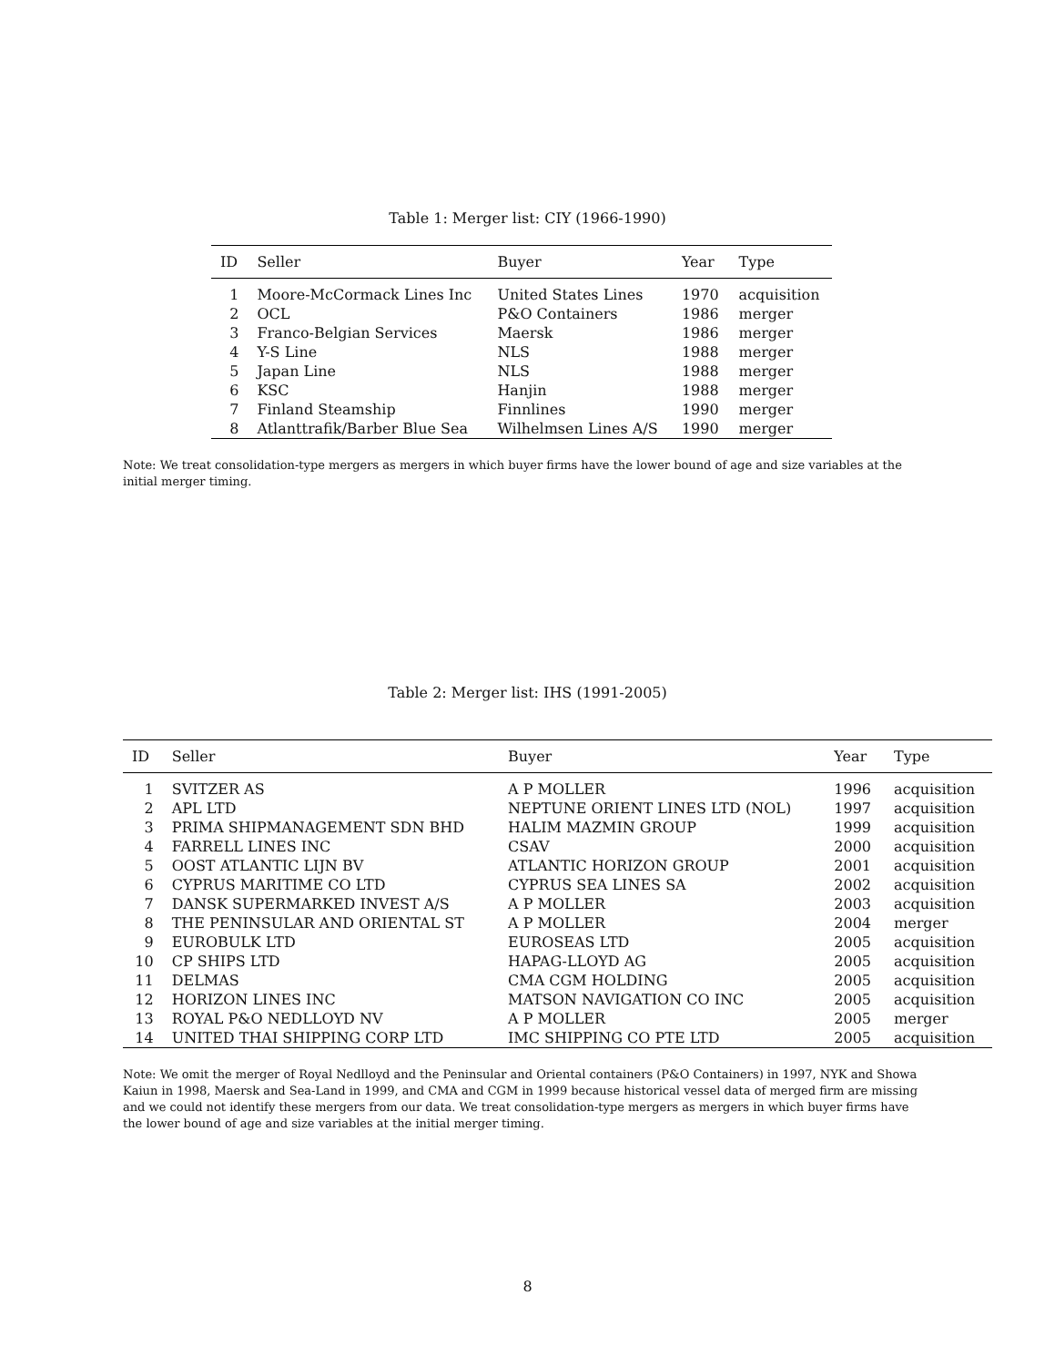Table 1: Merger list: CIY (1966-1990)
| ID | Seller | Buyer | Year | Type |
| --- | --- | --- | --- | --- |
| 1 | Moore-McCormack Lines Inc | United States Lines | 1970 | acquisition |
| 2 | OCL | P&O Containers | 1986 | merger |
| 3 | Franco-Belgian Services | Maersk | 1986 | merger |
| 4 | Y-S Line | NLS | 1988 | merger |
| 5 | Japan Line | NLS | 1988 | merger |
| 6 | KSC | Hanjin | 1988 | merger |
| 7 | Finland Steamship | Finnlines | 1990 | merger |
| 8 | Atlanttrafik/Barber Blue Sea | Wilhelmsen Lines A/S | 1990 | merger |
Note: We treat consolidation-type mergers as mergers in which buyer firms have the lower bound of age and size variables at the initial merger timing.
Table 2: Merger list: IHS (1991-2005)
| ID | Seller | Buyer | Year | Type |
| --- | --- | --- | --- | --- |
| 1 | SVITZER AS | A P MOLLER | 1996 | acquisition |
| 2 | APL LTD | NEPTUNE ORIENT LINES LTD (NOL) | 1997 | acquisition |
| 3 | PRIMA SHIPMANAGEMENT SDN BHD | HALIM MAZMIN GROUP | 1999 | acquisition |
| 4 | FARRELL LINES INC | CSAV | 2000 | acquisition |
| 5 | OOST ATLANTIC LIJN BV | ATLANTIC HORIZON GROUP | 2001 | acquisition |
| 6 | CYPRUS MARITIME CO LTD | CYPRUS SEA LINES SA | 2002 | acquisition |
| 7 | DANSK SUPERMARKED INVEST A/S | A P MOLLER | 2003 | acquisition |
| 8 | THE PENINSULAR AND ORIENTAL ST | A P MOLLER | 2004 | merger |
| 9 | EUROBULK LTD | EUROSEAS LTD | 2005 | acquisition |
| 10 | CP SHIPS LTD | HAPAG-LLOYD AG | 2005 | acquisition |
| 11 | DELMAS | CMA CGM HOLDING | 2005 | acquisition |
| 12 | HORIZON LINES INC | MATSON NAVIGATION CO INC | 2005 | acquisition |
| 13 | ROYAL P&O NEDLLOYD NV | A P MOLLER | 2005 | merger |
| 14 | UNITED THAI SHIPPING CORP LTD | IMC SHIPPING CO PTE LTD | 2005 | acquisition |
Note: We omit the merger of Royal Nedlloyd and the Peninsular and Oriental containers (P&O Containers) in 1997, NYK and Showa Kaiun in 1998, Maersk and Sea-Land in 1999, and CMA and CGM in 1999 because historical vessel data of merged firm are missing and we could not identify these mergers from our data. We treat consolidation-type mergers as mergers in which buyer firms have the lower bound of age and size variables at the initial merger timing.
8